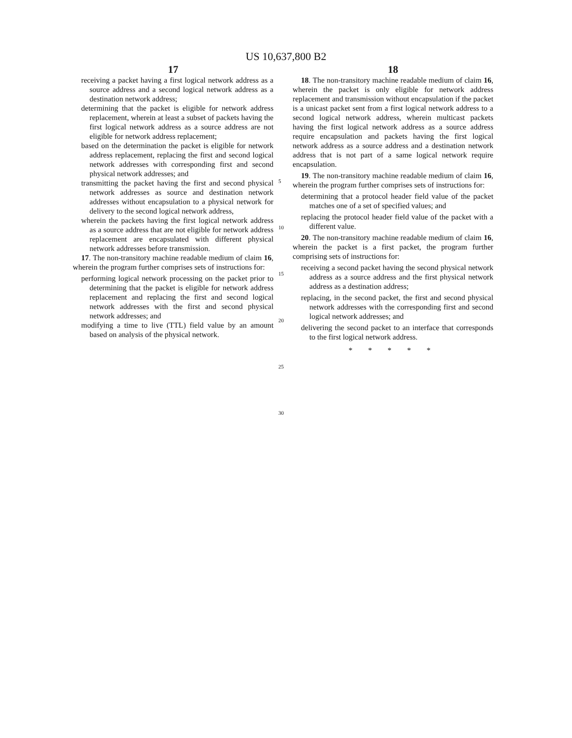US 10,637,800 B2
17
receiving a packet having a first logical network address as a source address and a second logical network address as a destination network address;
determining that the packet is eligible for network address replacement, wherein at least a subset of packets having the first logical network address as a source address are not eligible for network address replacement;
based on the determination the packet is eligible for network address replacement, replacing the first and second logical network addresses with corresponding first and second physical network addresses; and
transmitting the packet having the first and second physical network addresses as source and destination network addresses without encapsulation to a physical network for delivery to the second logical network address,
wherein the packets having the first logical network address as a source address that are not eligible for network address replacement are encapsulated with different physical network addresses before transmission.
17. The non-transitory machine readable medium of claim 16, wherein the program further comprises sets of instructions for:
performing logical network processing on the packet prior to determining that the packet is eligible for network address replacement and replacing the first and second logical network addresses with the first and second physical network addresses; and
modifying a time to live (TTL) field value by an amount based on analysis of the physical network.
5
10
15
20
25
30
18
18. The non-transitory machine readable medium of claim 16, wherein the packet is only eligible for network address replacement and transmission without encapsulation if the packet is a unicast packet sent from a first logical network address to a second logical network address, wherein multicast packets having the first logical network address as a source address require encapsulation and packets having the first logical network address as a source address and a destination network address that is not part of a same logical network require encapsulation.
19. The non-transitory machine readable medium of claim 16, wherein the program further comprises sets of instructions for:
determining that a protocol header field value of the packet matches one of a set of specified values; and
replacing the protocol header field value of the packet with a different value.
20. The non-transitory machine readable medium of claim 16, wherein the packet is a first packet, the program further comprising sets of instructions for:
receiving a second packet having the second physical network address as a source address and the first physical network address as a destination address;
replacing, in the second packet, the first and second physical network addresses with the corresponding first and second logical network addresses; and
delivering the second packet to an interface that corresponds to the first logical network address.
* * * * *